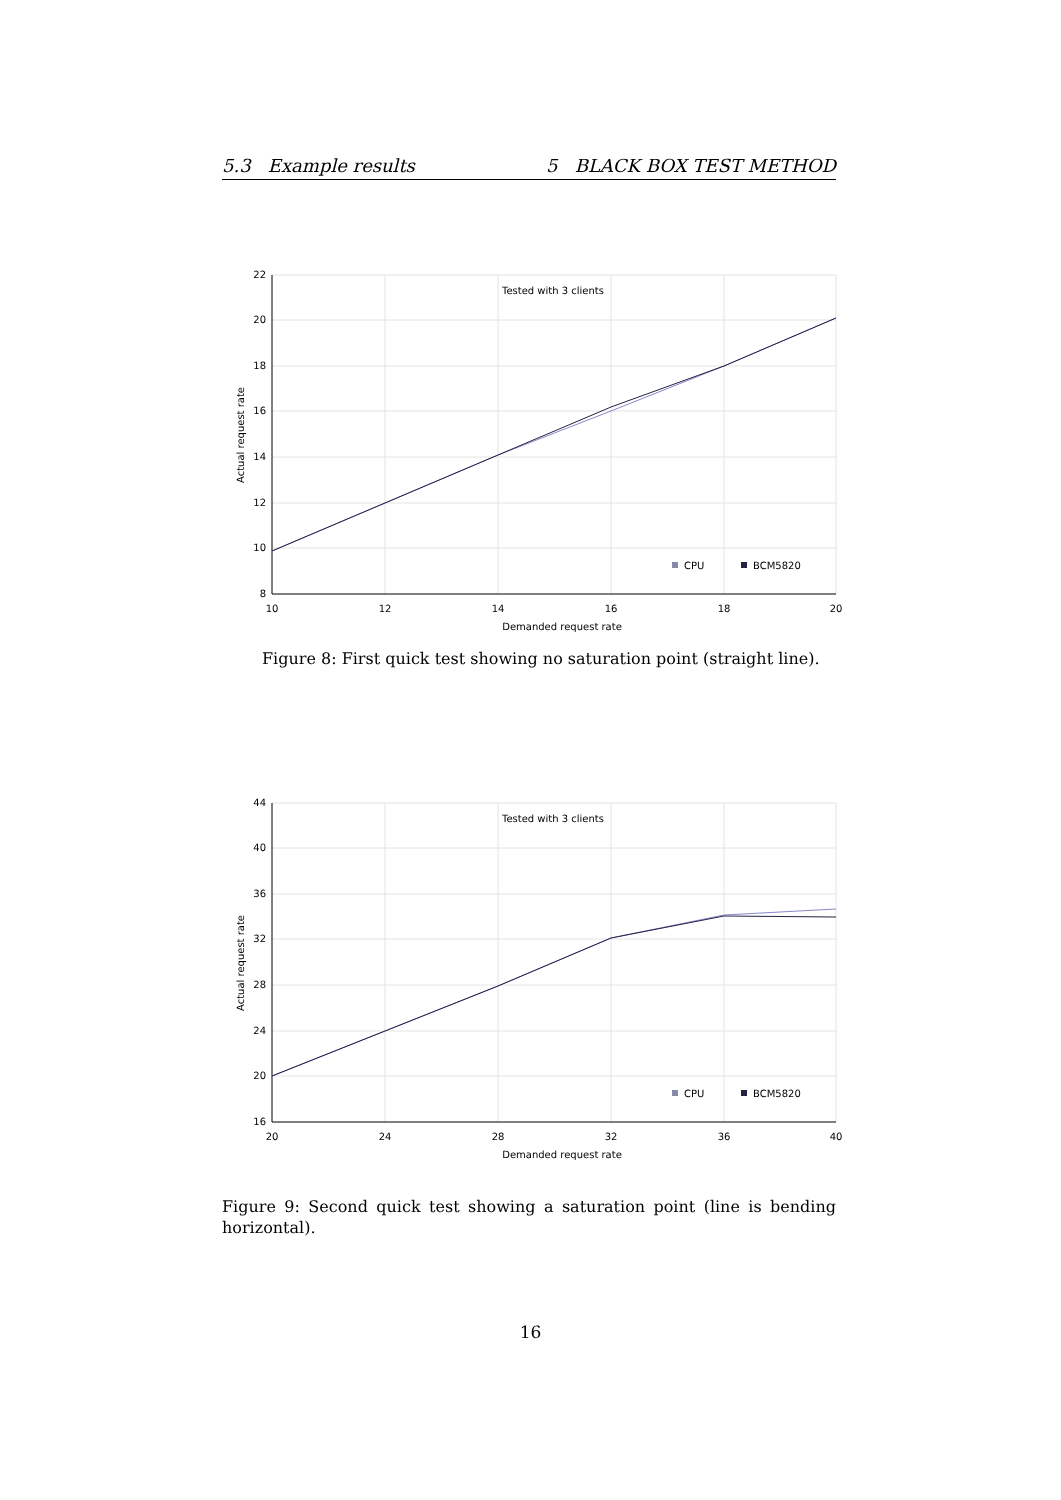5.3 Example results 5 BLACK BOX TEST METHOD
Tested with 3 clients
22
20
18
16
14
12
10
8
10
12
14
16
18
20
Demanded request rate
Actual request rate
CPU
BCM5820
Figure 8: First quick test showing no saturation point (straight line).
Tested with 3 clients
44
40
36
32
28
24
20
16
20
24
28
32
36
40
Demanded request rate
Actual request rate
CPU
BCM5820
Figure 9: Second quick test showing a saturation point (line is bending horizontal).
16